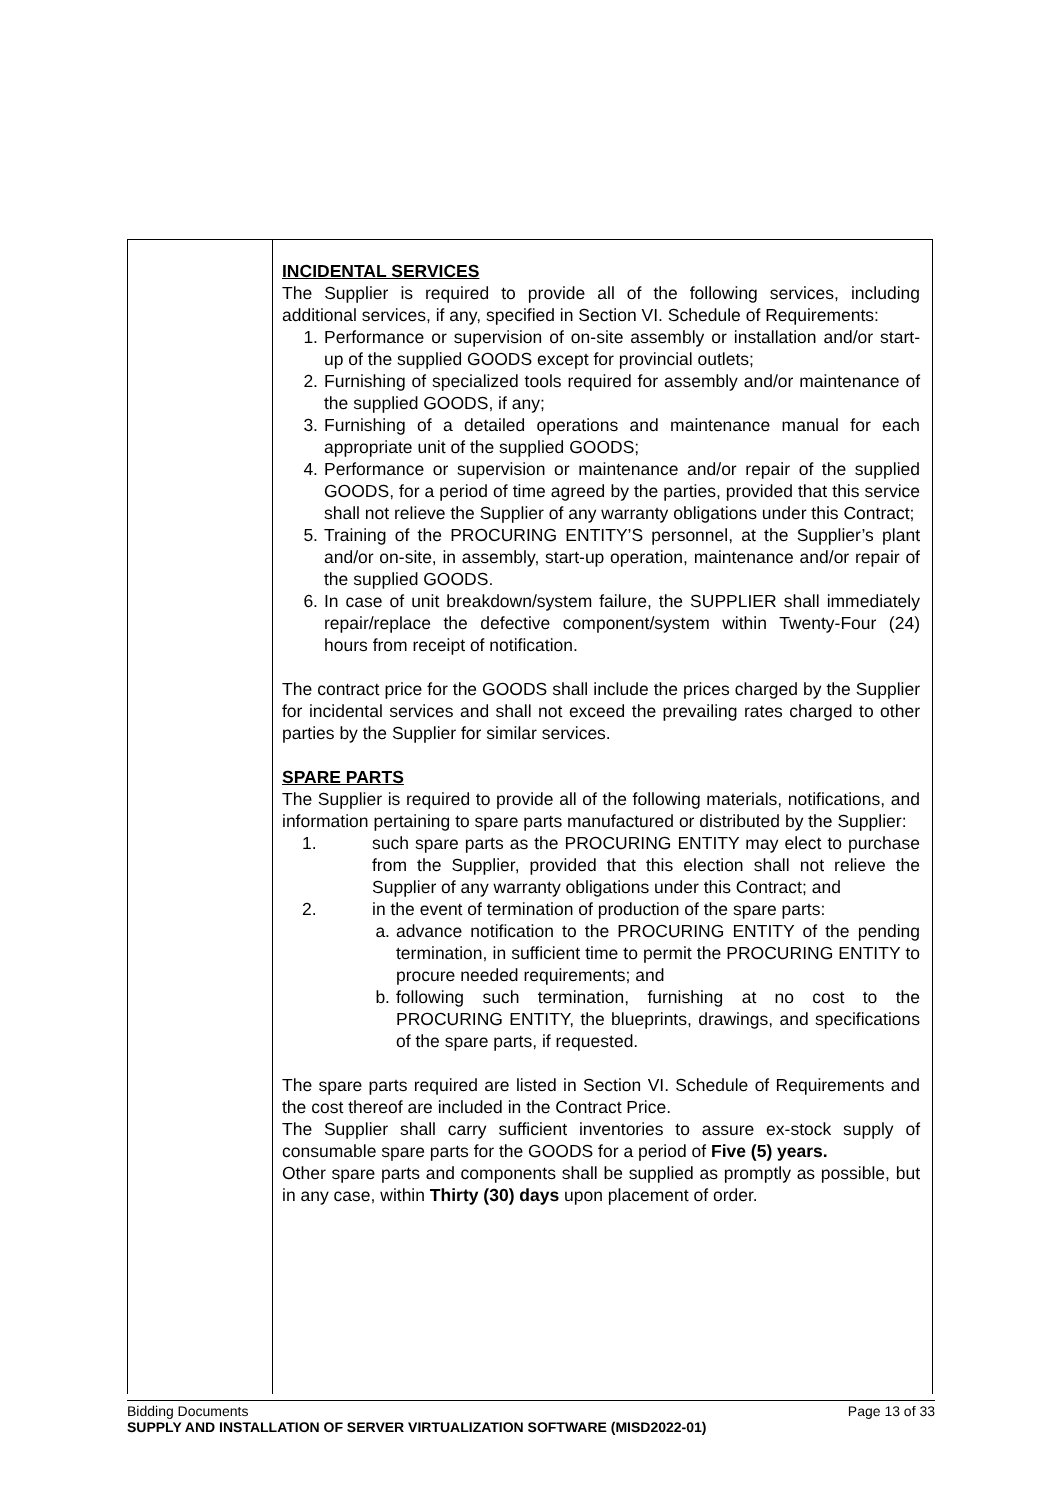| | INCIDENTAL SERVICES The Supplier is required to provide all of the following services, including additional services, if any, specified in Section VI. Schedule of Requirements: 1. Performance or supervision of on-site assembly or installation and/or start-up of the supplied GOODS except for provincial outlets; 2. Furnishing of specialized tools required for assembly and/or maintenance of the supplied GOODS, if any; 3. Furnishing of a detailed operations and maintenance manual for each appropriate unit of the supplied GOODS; 4. Performance or supervision or maintenance and/or repair of the supplied GOODS, for a period of time agreed by the parties, provided that this service shall not relieve the Supplier of any warranty obligations under this Contract; 5. Training of the PROCURING ENTITY’S personnel, at the Supplier’s plant and/or on-site, in assembly, start-up operation, maintenance and/or repair of the supplied GOODS. 6. In case of unit breakdown/system failure, the SUPPLIER shall immediately repair/replace the defective component/system within Twenty-Four (24) hours from receipt of notification. The contract price for the GOODS shall include the prices charged by the Supplier for incidental services and shall not exceed the prevailing rates charged to other parties by the Supplier for similar services. SPARE PARTS The Supplier is required to provide all of the following materials, notifications, and information pertaining to spare parts manufactured or distributed by the Supplier: 1. such spare parts as the PROCURING ENTITY may elect to purchase from the Supplier, provided that this election shall not relieve the Supplier of any warranty obligations under this Contract; and 2. in the event of termination of production of the spare parts: a. advance notification to the PROCURING ENTITY of the pending termination, in sufficient time to permit the PROCURING ENTITY to procure needed requirements; and b. following such termination, furnishing at no cost to the PROCURING ENTITY, the blueprints, drawings, and specifications of the spare parts, if requested. The spare parts required are listed in Section VI. Schedule of Requirements and the cost thereof are included in the Contract Price. The Supplier shall carry sufficient inventories to assure ex-stock supply of consumable spare parts for the GOODS for a period of Five (5) years. Other spare parts and components shall be supplied as promptly as possible, but in any case, within Thirty (30) days upon placement of order. |
Bidding Documents Page 13 of 33
SUPPLY AND INSTALLATION OF SERVER VIRTUALIZATION SOFTWARE (MISD2022-01)